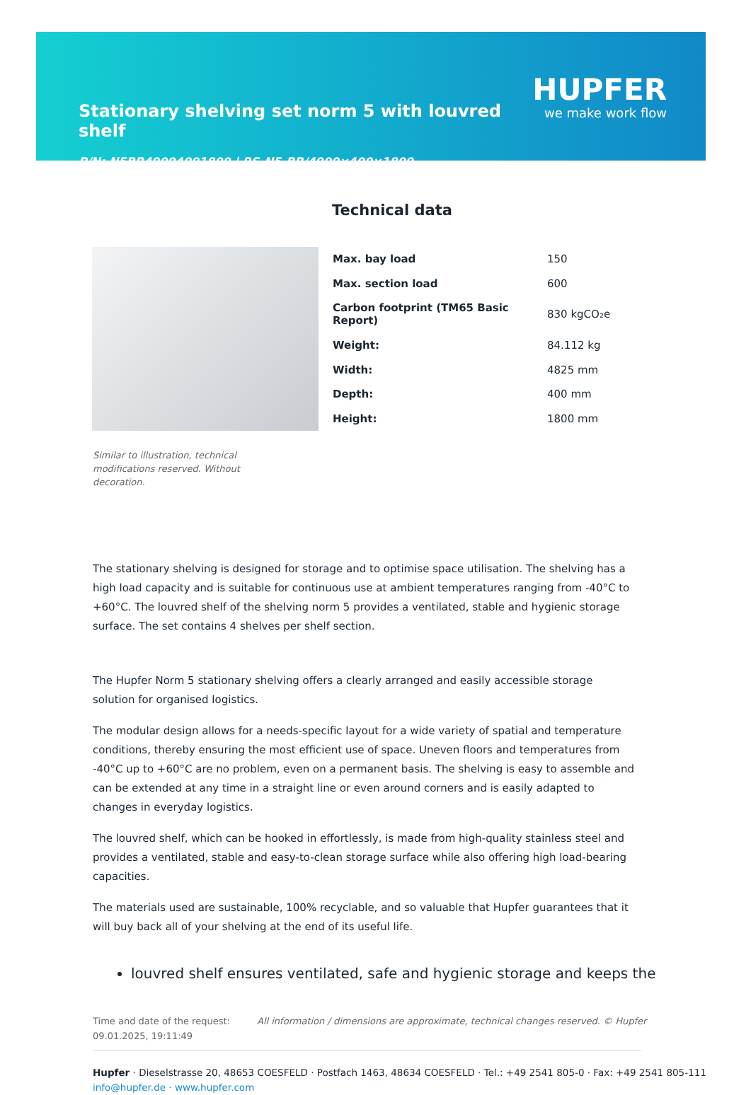HUPFER
we make work flow
Stationary shelving set norm 5 with louvred shelf
P/N: N5BR49004001800 | RS-N5-BR/4900×400×1800
Technical data
| Max. bay load | 150 |
| Max. section load | 600 |
| Carbon footprint (TM65 Basic Report) | 830 kgCO₂e |
| Weight: | 84.112 kg |
| Width: | 4825 mm |
| Depth: | 400 mm |
| Height: | 1800 mm |
Similar to illustration, technical modifications reserved. Without decoration.
The stationary shelving is designed for storage and to optimise space utilisation. The shelving has a high load capacity and is suitable for continuous use at ambient temperatures ranging from -40°C to +60°C. The louvred shelf of the shelving norm 5 provides a ventilated, stable and hygienic storage surface. The set contains 4 shelves per shelf section.
The Hupfer Norm 5 stationary shelving offers a clearly arranged and easily accessible storage solution for organised logistics.
The modular design allows for a needs-specific layout for a wide variety of spatial and temperature conditions, thereby ensuring the most efficient use of space. Uneven floors and temperatures from -40°C up to +60°C are no problem, even on a permanent basis. The shelving is easy to assemble and can be extended at any time in a straight line or even around corners and is easily adapted to changes in everyday logistics.
The louvred shelf, which can be hooked in effortlessly, is made from high-quality stainless steel and provides a ventilated, stable and easy-to-clean storage surface while also offering high load-bearing capacities.
The materials used are sustainable, 100% recyclable, and so valuable that Hupfer guarantees that it will buy back all of your shelving at the end of its useful life.
louvred shelf ensures ventilated, safe and hygienic storage and keeps the
Time and date of the request: 09.01.2025, 19:11:49
All information / dimensions are approximate, technical changes reserved. © Hupfer
Hupfer · Dieselstrasse 20, 48653 COESFELD · Postfach 1463, 48634 COESFELD · Tel.: +49 2541 805-0 · Fax: +49 2541 805-111
info@hupfer.de · www.hupfer.com